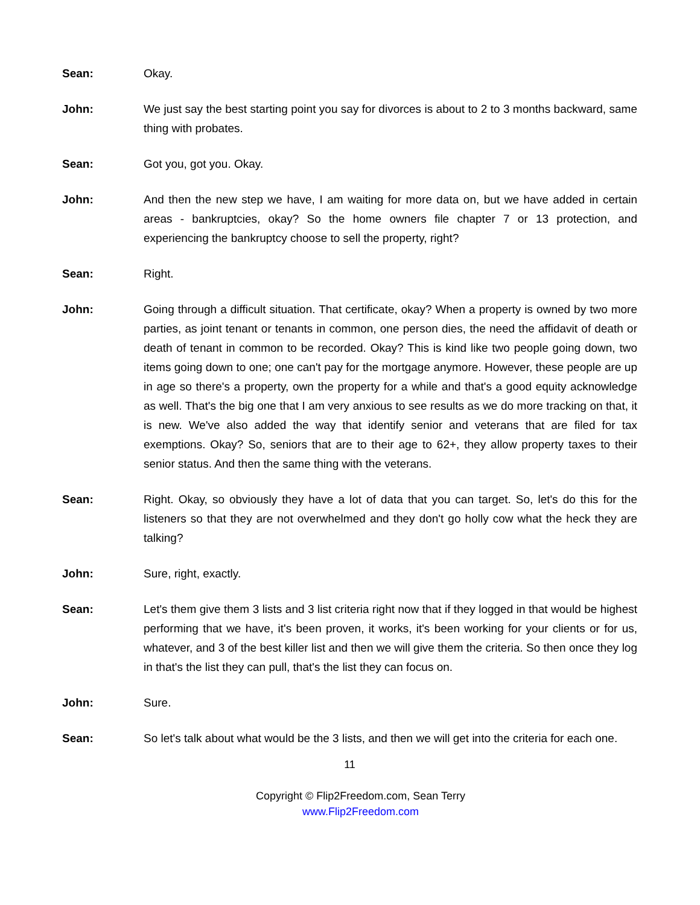Sean: Okay.
John: We just say the best starting point you say for divorces is about to 2 to 3 months backward, same thing with probates.
Sean: Got you, got you. Okay.
John: And then the new step we have, I am waiting for more data on, but we have added in certain areas - bankruptcies, okay? So the home owners file chapter 7 or 13 protection, and experiencing the bankruptcy choose to sell the property, right?
Sean: Right.
John: Going through a difficult situation. That certificate, okay? When a property is owned by two more parties, as joint tenant or tenants in common, one person dies, the need the affidavit of death or death of tenant in common to be recorded. Okay? This is kind like two people going down, two items going down to one; one can't pay for the mortgage anymore. However, these people are up in age so there's a property, own the property for a while and that's a good equity acknowledge as well. That's the big one that I am very anxious to see results as we do more tracking on that, it is new. We've also added the way that identify senior and veterans that are filed for tax exemptions. Okay? So, seniors that are to their age to 62+, they allow property taxes to their senior status. And then the same thing with the veterans.
Sean: Right. Okay, so obviously they have a lot of data that you can target. So, let's do this for the listeners so that they are not overwhelmed and they don't go holly cow what the heck they are talking?
John: Sure, right, exactly.
Sean: Let's them give them 3 lists and 3 list criteria right now that if they logged in that would be highest performing that we have, it's been proven, it works, it's been working for your clients or for us, whatever, and 3 of the best killer list and then we will give them the criteria. So then once they log in that's the list they can pull, that's the list they can focus on.
John: Sure.
Sean: So let's talk about what would be the 3 lists, and then we will get into the criteria for each one.
11
Copyright © Flip2Freedom.com, Sean Terry
www.Flip2Freedom.com